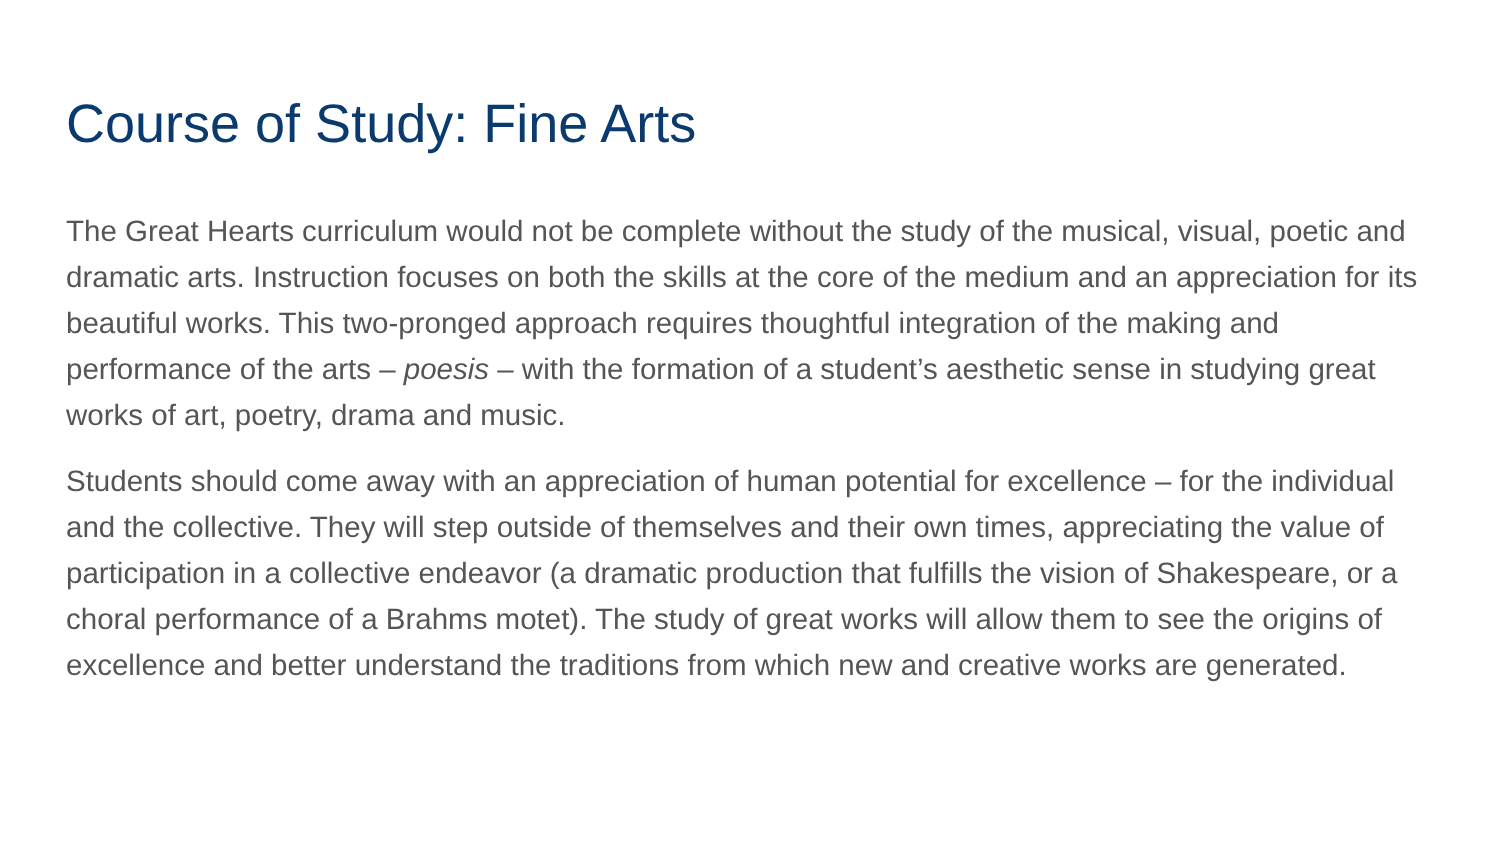Course of Study: Fine Arts
The Great Hearts curriculum would not be complete without the study of the musical, visual, poetic and dramatic arts. Instruction focuses on both the skills at the core of the medium and an appreciation for its beautiful works. This two-pronged approach requires thoughtful integration of the making and performance of the arts – poesis – with the formation of a student’s aesthetic sense in studying great works of art, poetry, drama and music.
Students should come away with an appreciation of human potential for excellence – for the individual and the collective. They will step outside of themselves and their own times, appreciating the value of participation in a collective endeavor (a dramatic production that fulfills the vision of Shakespeare, or a choral performance of a Brahms motet). The study of great works will allow them to see the origins of excellence and better understand the traditions from which new and creative works are generated.